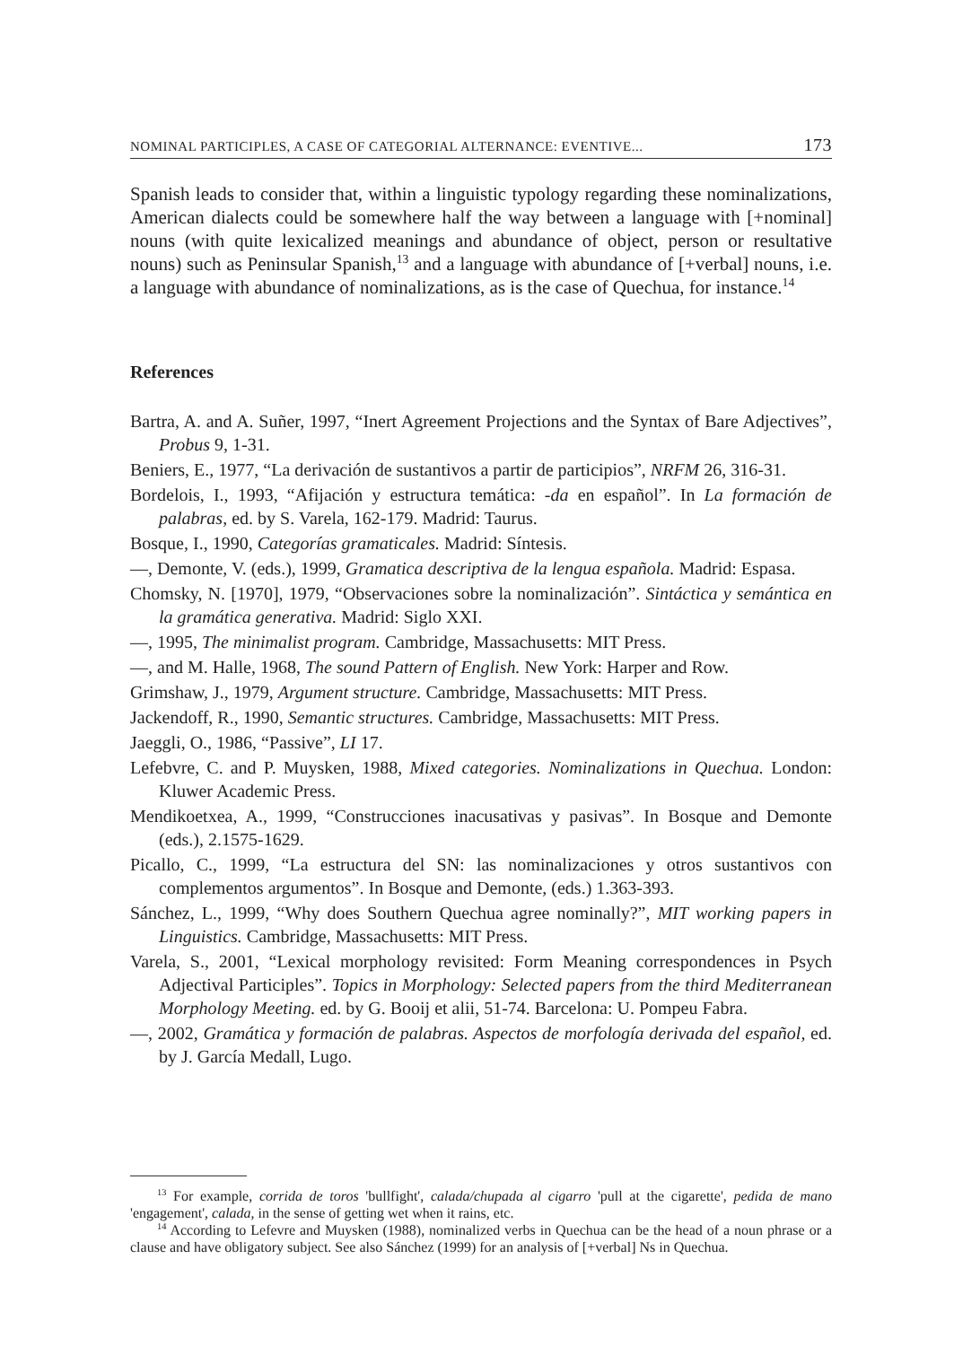NOMINAL PARTICIPLES, A CASE OF CATEGORIAL ALTERNANCE: EVENTIVE... 173
Spanish leads to consider that, within a linguistic typology regarding these nominalizations, American dialects could be somewhere half the way between a language with [+nominal] nouns (with quite lexicalized meanings and abundance of object, person or resultative nouns) such as Peninsular Spanish,<sup>13</sup> and a language with abundance of [+verbal] nouns, i.e. a language with abundance of nominalizations, as is the case of Quechua, for instance.<sup>14</sup>
References
Bartra, A. and A. Suñer, 1997, “Inert Agreement Projections and the Syntax of Bare Adjectives”, Probus 9, 1-31.
Beniers, E., 1977, “La derivación de sustantivos a partir de participios”, NRFM 26, 316-31.
Bordelois, I., 1993, “Afijación y estructura temática: -da en español”. In La formación de palabras, ed. by S. Varela, 162-179. Madrid: Taurus.
Bosque, I., 1990, Categorías gramaticales. Madrid: Síntesis.
—, Demonte, V. (eds.), 1999, Gramatica descriptiva de la lengua española. Madrid: Espasa.
Chomsky, N. [1970], 1979, “Observaciones sobre la nominalización”. Sintáctica y semántica en la gramática generativa. Madrid: Siglo XXI.
—, 1995, The minimalist program. Cambridge, Massachusetts: MIT Press.
—, and M. Halle, 1968, The sound Pattern of English. New York: Harper and Row.
Grimshaw, J., 1979, Argument structure. Cambridge, Massachusetts: MIT Press.
Jackendoff, R., 1990, Semantic structures. Cambridge, Massachusetts: MIT Press.
Jaeggli, O., 1986, “Passive”, LI 17.
Lefebvre, C. and P. Muysken, 1988, Mixed categories. Nominalizations in Quechua. London: Kluwer Academic Press.
Mendikoetxea, A., 1999, “Construcciones inacusativas y pasivas”. In Bosque and Demonte (eds.), 2.1575-1629.
Picallo, C., 1999, “La estructura del SN: las nominalizaciones y otros sustantivos con complementos argumentos”. In Bosque and Demonte, (eds.) 1.363-393.
Sánchez, L., 1999, “Why does Southern Quechua agree nominally?”, MIT working papers in Linguistics. Cambridge, Massachusetts: MIT Press.
Varela, S., 2001, “Lexical morphology revisited: Form Meaning correspondences in Psych Adjectival Participles”. Topics in Morphology: Selected papers from the third Mediterranean Morphology Meeting. ed. by G. Booij et alii, 51-74. Barcelona: U. Pompeu Fabra.
—, 2002, Gramática y formación de palabras. Aspectos de morfología derivada del español, ed. by J. García Medall, Lugo.
<sup>13</sup> For example, corrida de toros 'bullfight', calada/chupada al cigarro 'pull at the cigarette', pedida de mano 'engagement', calada, in the sense of getting wet when it rains, etc.
<sup>14</sup> According to Lefevre and Muysken (1988), nominalized verbs in Quechua can be the head of a noun phrase or a clause and have obligatory subject. See also Sánchez (1999) for an analysis of [+verbal] Ns in Quechua.